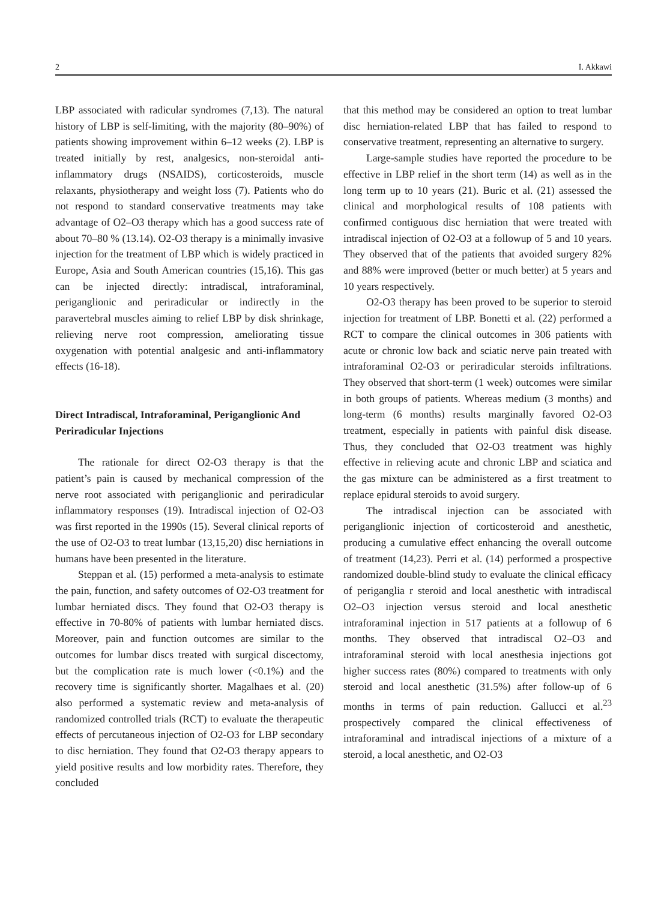2 I. Akkawi
LBP associated with radicular syndromes (7,13). The natural history of LBP is self-limiting, with the majority (80–90%) of patients showing improvement within 6–12 weeks (2). LBP is treated initially by rest, analgesics, non-steroidal anti-inflammatory drugs (NSAIDS), corticosteroids, muscle relaxants, physiotherapy and weight loss (7). Patients who do not respond to standard conservative treatments may take advantage of O2–O3 therapy which has a good success rate of about 70–80 % (13.14). O2-O3 therapy is a minimally invasive injection for the treatment of LBP which is widely practiced in Europe, Asia and South American countries (15,16). This gas can be injected directly: intradiscal, intraforaminal, periganglionic and periradicular or indirectly in the paravertebral muscles aiming to relief LBP by disk shrinkage, relieving nerve root compression, ameliorating tissue oxygenation with potential analgesic and anti-inflammatory effects (16-18).
Direct Intradiscal, Intraforaminal, Periganglionic And Periradicular Injections
The rationale for direct O2-O3 therapy is that the patient’s pain is caused by mechanical compression of the nerve root associated with periganglionic and periradicular inflammatory responses (19). Intradiscal injection of O2-O3 was first reported in the 1990s (15). Several clinical reports of the use of O2-O3 to treat lumbar (13,15,20) disc herniations in humans have been presented in the literature.
Steppan et al. (15) performed a meta-analysis to estimate the pain, function, and safety outcomes of O2-O3 treatment for lumbar herniated discs. They found that O2-O3 therapy is effective in 70-80% of patients with lumbar herniated discs. Moreover, pain and function outcomes are similar to the outcomes for lumbar discs treated with surgical discectomy, but the complication rate is much lower (<0.1%) and the recovery time is significantly shorter. Magalhaes et al. (20) also performed a systematic review and meta-analysis of randomized controlled trials (RCT) to evaluate the therapeutic effects of percutaneous injection of O2-O3 for LBP secondary to disc herniation. They found that O2-O3 therapy appears to yield positive results and low morbidity rates. Therefore, they concluded
that this method may be considered an option to treat lumbar disc herniation-related LBP that has failed to respond to conservative treatment, representing an alternative to surgery.
Large-sample studies have reported the procedure to be effective in LBP relief in the short term (14) as well as in the long term up to 10 years (21). Buric et al. (21) assessed the clinical and morphological results of 108 patients with confirmed contiguous disc herniation that were treated with intradiscal injection of O2-O3 at a followup of 5 and 10 years. They observed that of the patients that avoided surgery 82% and 88% were improved (better or much better) at 5 years and 10 years respectively.
O2-O3 therapy has been proved to be superior to steroid injection for treatment of LBP. Bonetti et al. (22) performed a RCT to compare the clinical outcomes in 306 patients with acute or chronic low back and sciatic nerve pain treated with intraforaminal O2-O3 or periradicular steroids infiltrations. They observed that short-term (1 week) outcomes were similar in both groups of patients. Whereas medium (3 months) and long-term (6 months) results marginally favored O2-O3 treatment, especially in patients with painful disk disease. Thus, they concluded that O2-O3 treatment was highly effective in relieving acute and chronic LBP and sciatica and the gas mixture can be administered as a first treatment to replace epidural steroids to avoid surgery.
The intradiscal injection can be associated with periganglionic injection of corticosteroid and anesthetic, producing a cumulative effect enhancing the overall outcome of treatment (14,23). Perri et al. (14) performed a prospective randomized double-blind study to evaluate the clinical efficacy of periganglia r steroid and local anesthetic with intradiscal O2–O3 injection versus steroid and local anesthetic intraforaminal injection in 517 patients at a followup of 6 months. They observed that intradiscal O2–O3 and intraforaminal steroid with local anesthesia injections got higher success rates (80%) compared to treatments with only steroid and local anesthetic (31.5%) after follow-up of 6 months in terms of pain reduction. Gallucci et al.<sup>23</sup> prospectively compared the clinical effectiveness of intraforaminal and intradiscal injections of a mixture of a steroid, a local anesthetic, and O2-O3